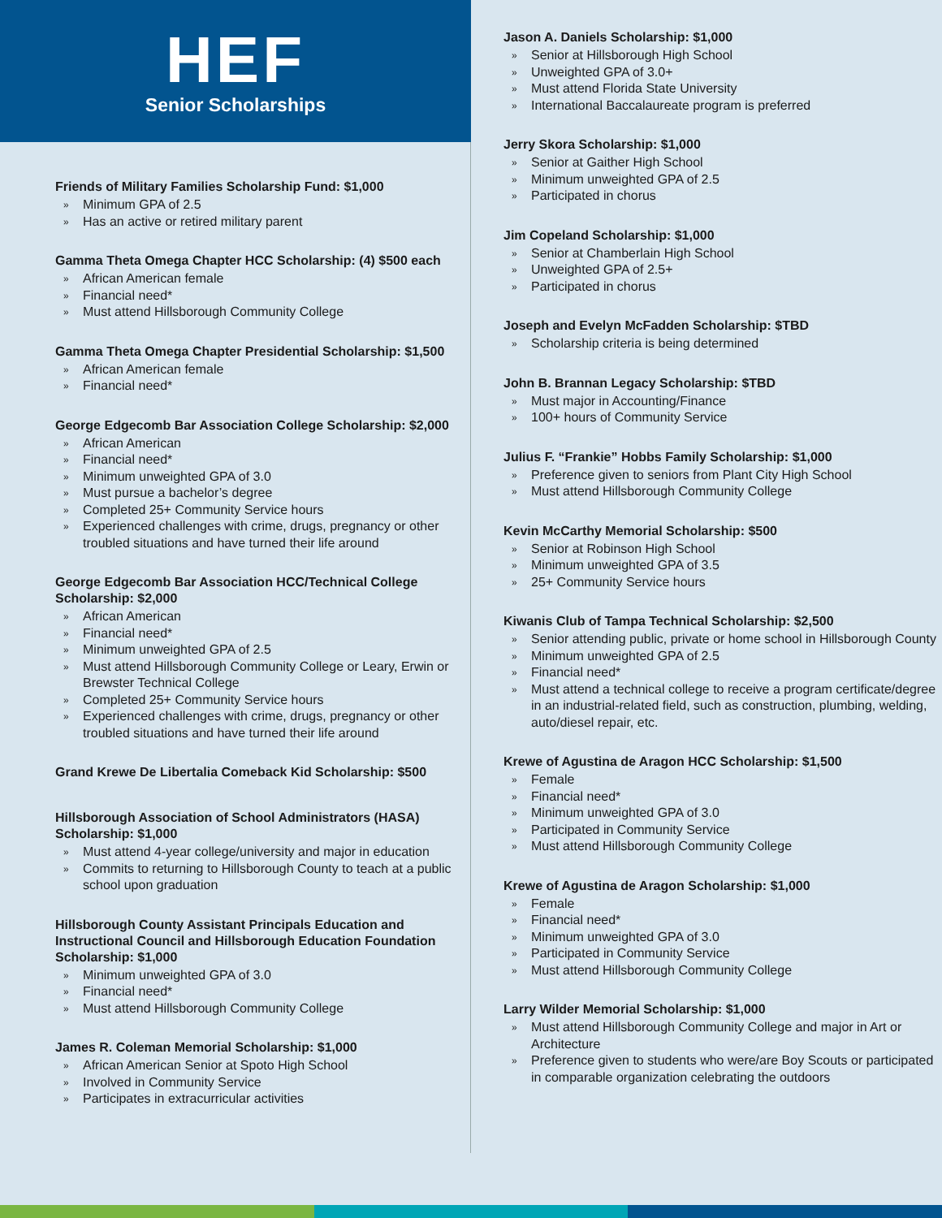HEF
Senior Scholarships
Friends of Military Families Scholarship Fund: $1,000
» Minimum GPA of 2.5
» Has an active or retired military parent
Gamma Theta Omega Chapter HCC Scholarship: (4) $500 each
» African American female
» Financial need*
» Must attend Hillsborough Community College
Gamma Theta Omega Chapter Presidential Scholarship: $1,500
» African American female
» Financial need*
George Edgecomb Bar Association College Scholarship: $2,000
» African American
» Financial need*
» Minimum unweighted GPA of 3.0
» Must pursue a bachelor’s degree
» Completed 25+ Community Service hours
» Experienced challenges with crime, drugs, pregnancy or other troubled situations and have turned their life around
George Edgecomb Bar Association HCC/Technical College Scholarship: $2,000
» African American
» Financial need*
» Minimum unweighted GPA of 2.5
» Must attend Hillsborough Community College or Leary, Erwin or Brewster Technical College
» Completed 25+ Community Service hours
» Experienced challenges with crime, drugs, pregnancy or other troubled situations and have turned their life around
Grand Krewe De Libertalia Comeback Kid Scholarship: $500
Hillsborough Association of School Administrators (HASA) Scholarship: $1,000
» Must attend 4-year college/university and major in education
» Commits to returning to Hillsborough County to teach at a public school upon graduation
Hillsborough County Assistant Principals Education and Instructional Council and Hillsborough Education Foundation Scholarship: $1,000
» Minimum unweighted GPA of 3.0
» Financial need*
» Must attend Hillsborough Community College
James R. Coleman Memorial Scholarship: $1,000
» African American Senior at Spoto High School
» Involved in Community Service
» Participates in extracurricular activities
Jason A. Daniels Scholarship: $1,000
» Senior at Hillsborough High School
» Unweighted GPA of 3.0+
» Must attend Florida State University
» International Baccalaureate program is preferred
Jerry Skora Scholarship: $1,000
» Senior at Gaither High School
» Minimum unweighted GPA of 2.5
» Participated in chorus
Jim Copeland Scholarship: $1,000
» Senior at Chamberlain High School
» Unweighted GPA of 2.5+
» Participated in chorus
Joseph and Evelyn McFadden Scholarship: $TBD
» Scholarship criteria is being determined
John B. Brannan Legacy Scholarship: $TBD
» Must major in Accounting/Finance
» 100+ hours of Community Service
Julius F. “Frankie” Hobbs Family Scholarship: $1,000
» Preference given to seniors from Plant City High School
» Must attend Hillsborough Community College
Kevin McCarthy Memorial Scholarship: $500
» Senior at Robinson High School
» Minimum unweighted GPA of 3.5
» 25+ Community Service hours
Kiwanis Club of Tampa Technical Scholarship: $2,500
» Senior attending public, private or home school in Hillsborough County
» Minimum unweighted GPA of 2.5
» Financial need*
» Must attend a technical college to receive a program certificate/degree in an industrial-related field, such as construction, plumbing, welding, auto/diesel repair, etc.
Krewe of Agustina de Aragon HCC Scholarship: $1,500
» Female
» Financial need*
» Minimum unweighted GPA of 3.0
» Participated in Community Service
» Must attend Hillsborough Community College
Krewe of Agustina de Aragon Scholarship: $1,000
» Female
» Financial need*
» Minimum unweighted GPA of 3.0
» Participated in Community Service
» Must attend Hillsborough Community College
Larry Wilder Memorial Scholarship: $1,000
» Must attend Hillsborough Community College and major in Art or Architecture
» Preference given to students who were/are Boy Scouts or participated in comparable organization celebrating the outdoors